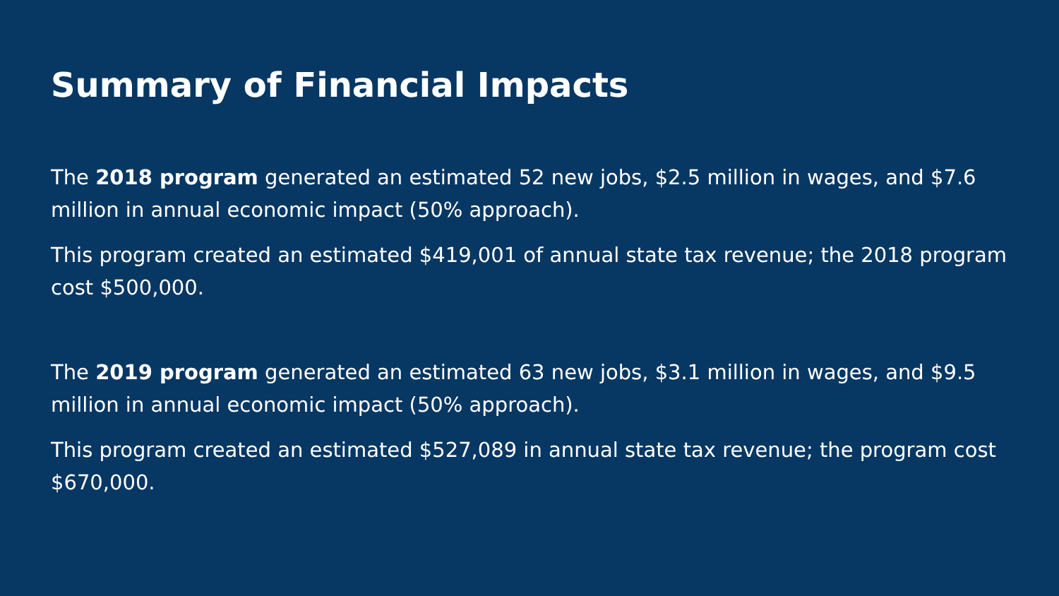Summary of Financial Impacts
The 2018 program generated an estimated 52 new jobs, $2.5 million in wages, and $7.6 million in annual economic impact (50% approach).
This program created an estimated $419,001 of annual state tax revenue; the 2018 program cost $500,000.
The 2019 program generated an estimated 63 new jobs, $3.1 million in wages, and $9.5 million in annual economic impact (50% approach).
This program created an estimated $527,089 in annual state tax revenue; the program cost $670,000.